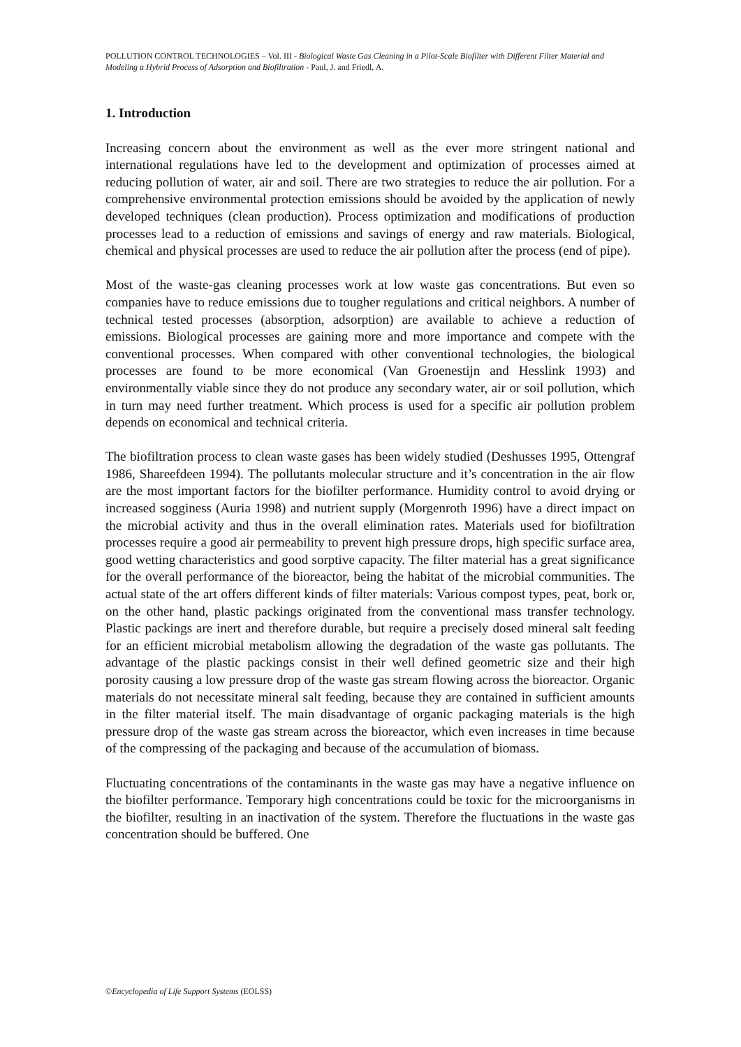POLLUTION CONTROL TECHNOLOGIES – Vol. III - Biological Waste Gas Cleaning in a Pilot-Scale Biofilter with Different Filter Material and Modeling a Hybrid Process of Adsorption and Biofiltration - Paul, J. and Friedl, A.
1. Introduction
Increasing concern about the environment as well as the ever more stringent national and international regulations have led to the development and optimization of processes aimed at reducing pollution of water, air and soil. There are two strategies to reduce the air pollution. For a comprehensive environmental protection emissions should be avoided by the application of newly developed techniques (clean production). Process optimization and modifications of production processes lead to a reduction of emissions and savings of energy and raw materials. Biological, chemical and physical processes are used to reduce the air pollution after the process (end of pipe).
Most of the waste-gas cleaning processes work at low waste gas concentrations. But even so companies have to reduce emissions due to tougher regulations and critical neighbors. A number of technical tested processes (absorption, adsorption) are available to achieve a reduction of emissions. Biological processes are gaining more and more importance and compete with the conventional processes. When compared with other conventional technologies, the biological processes are found to be more economical (Van Groenestijn and Hesslink 1993) and environmentally viable since they do not produce any secondary water, air or soil pollution, which in turn may need further treatment. Which process is used for a specific air pollution problem depends on economical and technical criteria.
The biofiltration process to clean waste gases has been widely studied (Deshusses 1995, Ottengraf 1986, Shareefdeen 1994). The pollutants molecular structure and it’s concentration in the air flow are the most important factors for the biofilter performance. Humidity control to avoid drying or increased sogginess (Auria 1998) and nutrient supply (Morgenroth 1996) have a direct impact on the microbial activity and thus in the overall elimination rates. Materials used for biofiltration processes require a good air permeability to prevent high pressure drops, high specific surface area, good wetting characteristics and good sorptive capacity. The filter material has a great significance for the overall performance of the bioreactor, being the habitat of the microbial communities. The actual state of the art offers different kinds of filter materials: Various compost types, peat, bork or, on the other hand, plastic packings originated from the conventional mass transfer technology. Plastic packings are inert and therefore durable, but require a precisely dosed mineral salt feeding for an efficient microbial metabolism allowing the degradation of the waste gas pollutants. The advantage of the plastic packings consist in their well defined geometric size and their high porosity causing a low pressure drop of the waste gas stream flowing across the bioreactor. Organic materials do not necessitate mineral salt feeding, because they are contained in sufficient amounts in the filter material itself. The main disadvantage of organic packaging materials is the high pressure drop of the waste gas stream across the bioreactor, which even increases in time because of the compressing of the packaging and because of the accumulation of biomass.
Fluctuating concentrations of the contaminants in the waste gas may have a negative influence on the biofilter performance. Temporary high concentrations could be toxic for the microorganisms in the biofilter, resulting in an inactivation of the system. Therefore the fluctuations in the waste gas concentration should be buffered. One
©Encyclopedia of Life Support Systems (EOLSS)